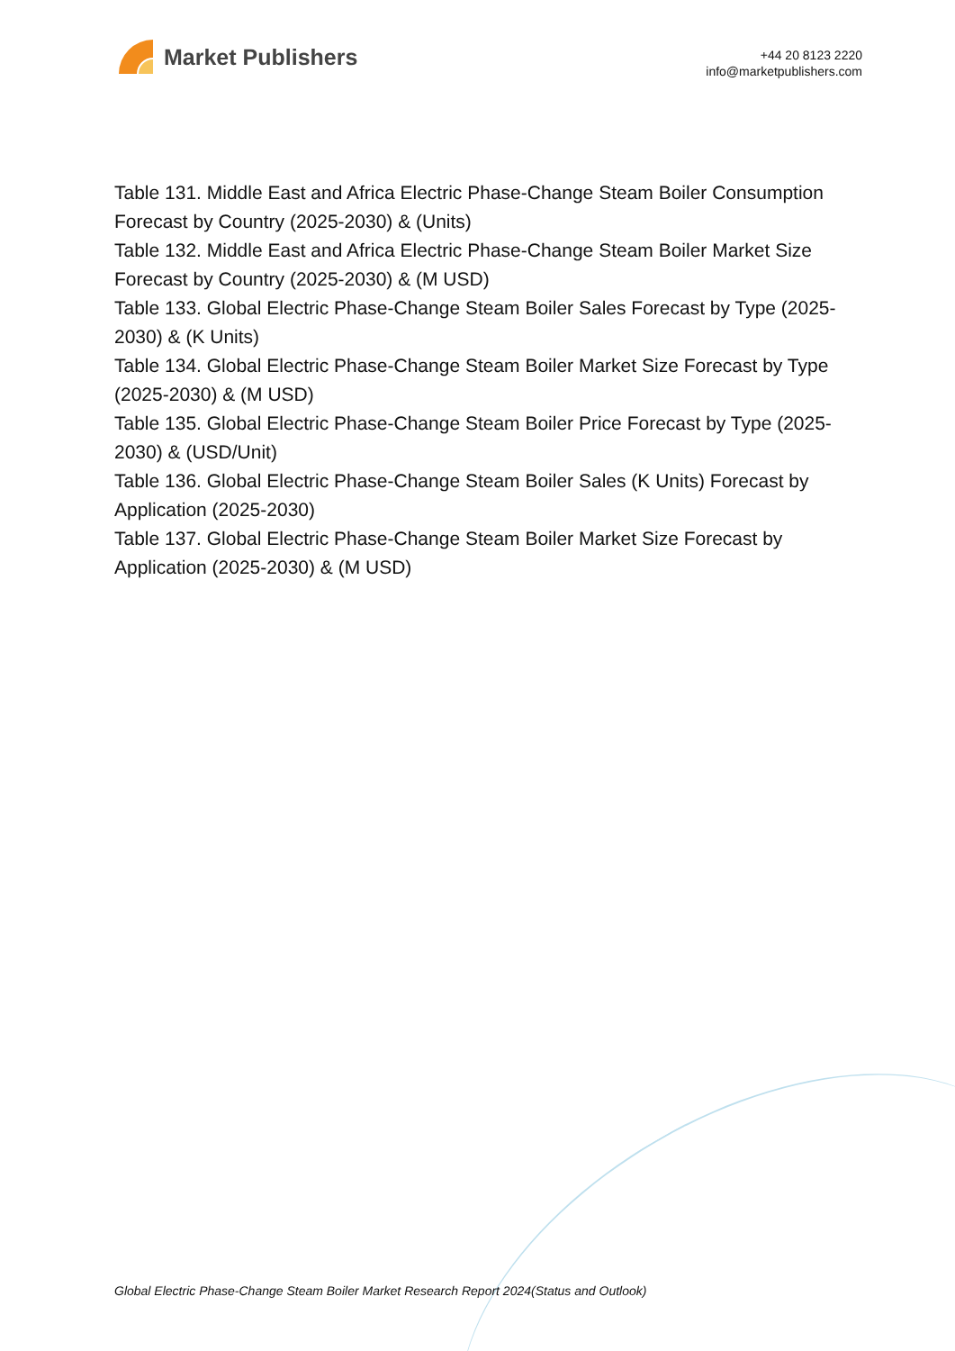Market Publishers
+44 20 8123 2220
info@marketpublishers.com
Table 131. Middle East and Africa Electric Phase-Change Steam Boiler Consumption Forecast by Country (2025-2030) & (Units)
Table 132. Middle East and Africa Electric Phase-Change Steam Boiler Market Size Forecast by Country (2025-2030) & (M USD)
Table 133. Global Electric Phase-Change Steam Boiler Sales Forecast by Type (2025-2030) & (K Units)
Table 134. Global Electric Phase-Change Steam Boiler Market Size Forecast by Type (2025-2030) & (M USD)
Table 135. Global Electric Phase-Change Steam Boiler Price Forecast by Type (2025-2030) & (USD/Unit)
Table 136. Global Electric Phase-Change Steam Boiler Sales (K Units) Forecast by Application (2025-2030)
Table 137. Global Electric Phase-Change Steam Boiler Market Size Forecast by Application (2025-2030) & (M USD)
Global Electric Phase-Change Steam Boiler Market Research Report 2024(Status and Outlook)